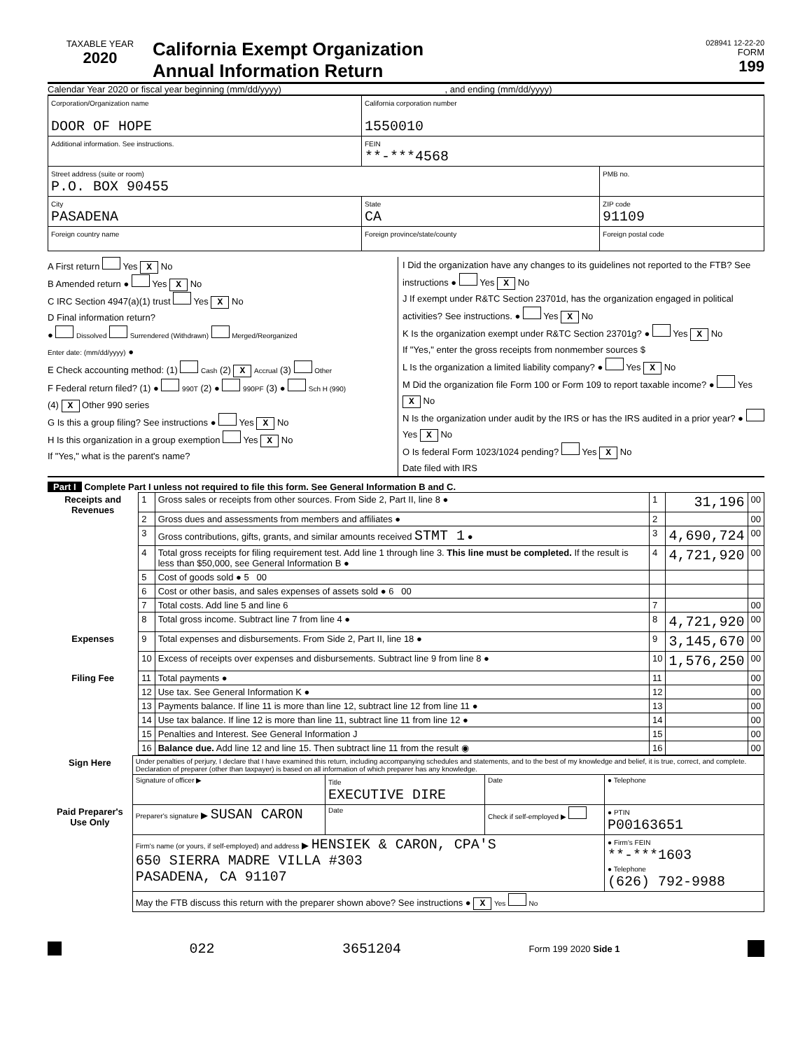TAXABLE YEAR
2020
California Exempt Organization
Annual Information Return
028941 12-22-20
FORM
199
Calendar Year 2020 or fiscal year beginning (mm/dd/yyyy) , and ending (mm/dd/yyyy)
| Corporation/Organization name DOOR OF HOPE | | California corporation number 1550010 | |
| Additional information. See instructions. | | FEIN **-***4568 | |
| Street address (suite or room) P.O. BOX 90455 | | | PMB no. |
| City PASADENA | | State CA | ZIP code 91109 |
| Foreign country name | Foreign province/state/county | | Foreign postal code |
A First return Yes X No
B Amended return ● Yes X No
C IRC Section 4947(a)(1) trust Yes X No
D Final information return?
● Dissolved Surrendered (Withdrawn) Merged/Reorganized
Enter date: (mm/dd/yyyy) ●
E Check accounting method: (1) Cash (2) X Accrual (3) Other
F Federal return filed? (1) ● 990T (2) ● 990PF (3) ● Sch H (990)
(4) X Other 990 series
G Is this a group filing? See instructions ● Yes X No
H Is this organization in a group exemption Yes X No
If "Yes," what is the parent's name?
I Did the organization have any changes to its guidelines not reported to the FTB? See instructions ● Yes X No
J If exempt under R&TC Section 23701d, has the organization engaged in political activities? See instructions. ● Yes X No
K Is the organization exempt under R&TC Section 23701g? ● Yes X No
If "Yes," enter the gross receipts from nonmember sources $
L Is the organization a limited liability company? ● Yes X No
M Did the organization file Form 100 or Form 109 to report taxable income? ● Yes X No
N Is the organization under audit by the IRS or has the IRS audited in a prior year? ● Yes X No
O Is federal Form 1023/1024 pending? Yes X No
Date filed with IRS
Part I Complete Part I unless not required to file this form. See General Information B and C.
| Receipts and Revenues | 1 | Gross sales or receipts from other sources. From Side 2, Part II, line 8 ● | 1 | 31,196 | 00 |
| | 2 | Gross dues and assessments from members and affiliates ● | 2 | | 00 |
| | 3 | Gross contributions, gifts, grants, and similar amounts received STMT 1 ● | 3 | 4,690,724 | 00 |
| | 4 | Total gross receipts for filing requirement test. Add line 1 through line 3. This line must be completed. If the result is less than $50,000, see General Information B ● | 4 | 4,721,920 | 00 |
| | 5 | Cost of goods sold ● 5 00 | | | |
| | 6 | Cost or other basis, and sales expenses of assets sold ● 6 00 | | | |
| | 7 | Total costs. Add line 5 and line 6 | 7 | | 00 |
| | 8 | Total gross income. Subtract line 7 from line 4 ● | 8 | 4,721,920 | 00 |
| Expenses | 9 | Total expenses and disbursements. From Side 2, Part II, line 18 ● | 9 | 3,145,670 | 00 |
| | 10 | Excess of receipts over expenses and disbursements. Subtract line 9 from line 8 ● | 10 | 1,576,250 | 00 |
| Filing Fee | 11 | Total payments ● | 11 | | 00 |
| | 12 | Use tax. See General Information K ● | 12 | | 00 |
| | 13 | Payments balance. If line 11 is more than line 12, subtract line 12 from line 11 ● | 13 | | 00 |
| | 14 | Use tax balance. If line 12 is more than line 11, subtract line 11 from line 12 ● | 14 | | 00 |
| | 15 | Penalties and Interest. See General Information J | 15 | | 00 |
| | 16 | Balance due. Add line 12 and line 15. Then subtract line 11 from the result ◉ | 16 | | 00 |
| Sign Here | Under penalties of perjury, I declare that I have examined this return, including accompanying schedules and statements, and to the best of my knowledge and belief, it is true, correct, and complete. Declaration of preparer (other than taxpayer) is based on all information of which preparer has any knowledge. | | | |
| | Signature of officer ▶ | Title EXECUTIVE DIRE | Date | ● Telephone |
| Paid Preparer's Use Only | Preparer's signature ▶ SUSAN CARON | Date | Check if self-employed ▶ | ● PTIN P00163651 |
| | Firm's name (or yours, if self-employed) and address ▶ HENSIEK & CARON, CPA'S 650 SIERRA MADRE VILLA #303 PASADENA, CA 91107 | | | ● Firm's FEIN **-***1603 ● Telephone (626) 792-9988 |
| | May the FTB discuss this return with the preparer shown above? See instructions ● X Yes No | | | |
022 3651204 Form 199 2020 Side 1